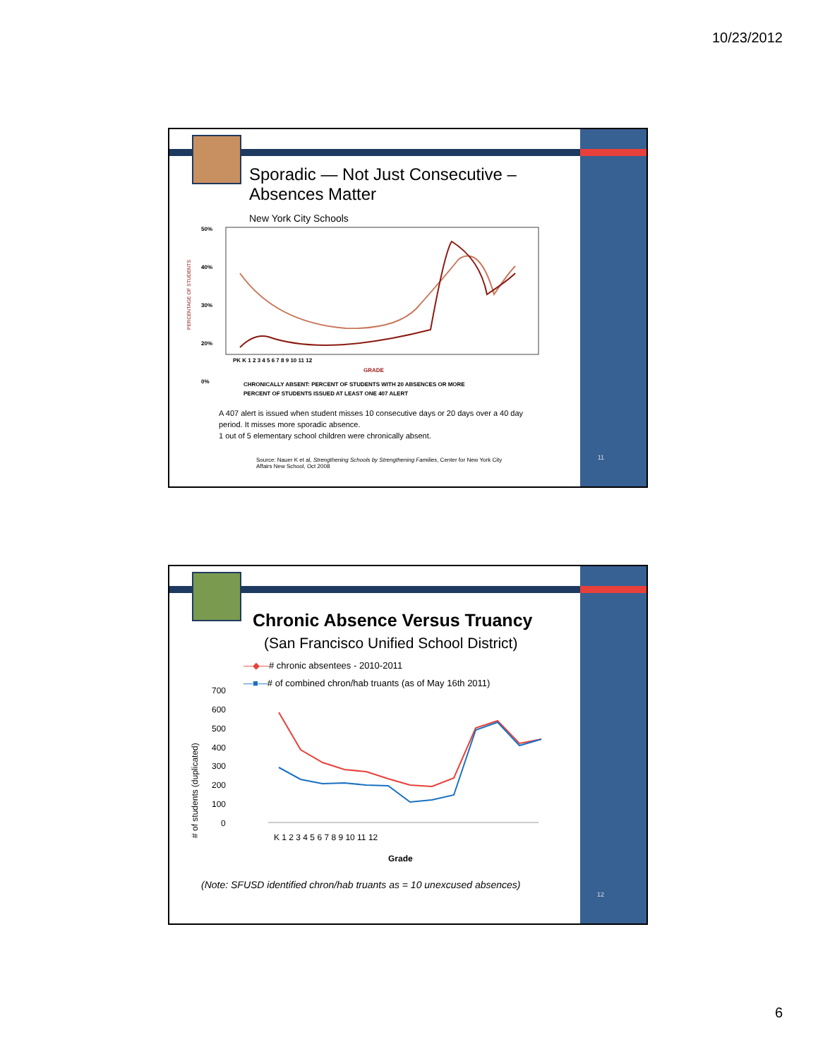10/23/2012
11
Sporadic — Not Just Consecutive – Absences Matter
New York City Schools
PERCENTAGE OF STUDENTS
50%
40%
30%
20%
0%
PK K 1 2 3 4 5 6 7 8 9 10 11 12
GRADE
CHRONICALLY ABSENT: PERCENT OF STUDENTS WITH 20 ABSENCES OR MORE
PERCENT OF STUDENTS ISSUED AT LEAST ONE 407 ALERT
A 407 alert is issued when student misses 10 consecutive days or 20 days over a 40 day period. It misses more sporadic absence.
1 out of 5 elementary school children were chronically absent.
Source: Nauer K et al, Strengthening Schools by Strengthening Families, Center for New York City Affairs New School, Oct 2008
12
Chronic Absence Versus Truancy
(San Francisco Unified School District)
—◆—# chronic absentees - 2010-2011
—■—# of combined chron/hab truants (as of May 16th 2011)
#​ of students (duplicated)
700
600
500
400
300
200
100
0
K 1 2 3 4 5 6 7 8 9 10 11 12
Grade
(Note: SFUSD identified chron/hab truants as = 10 unexcused absences)
6